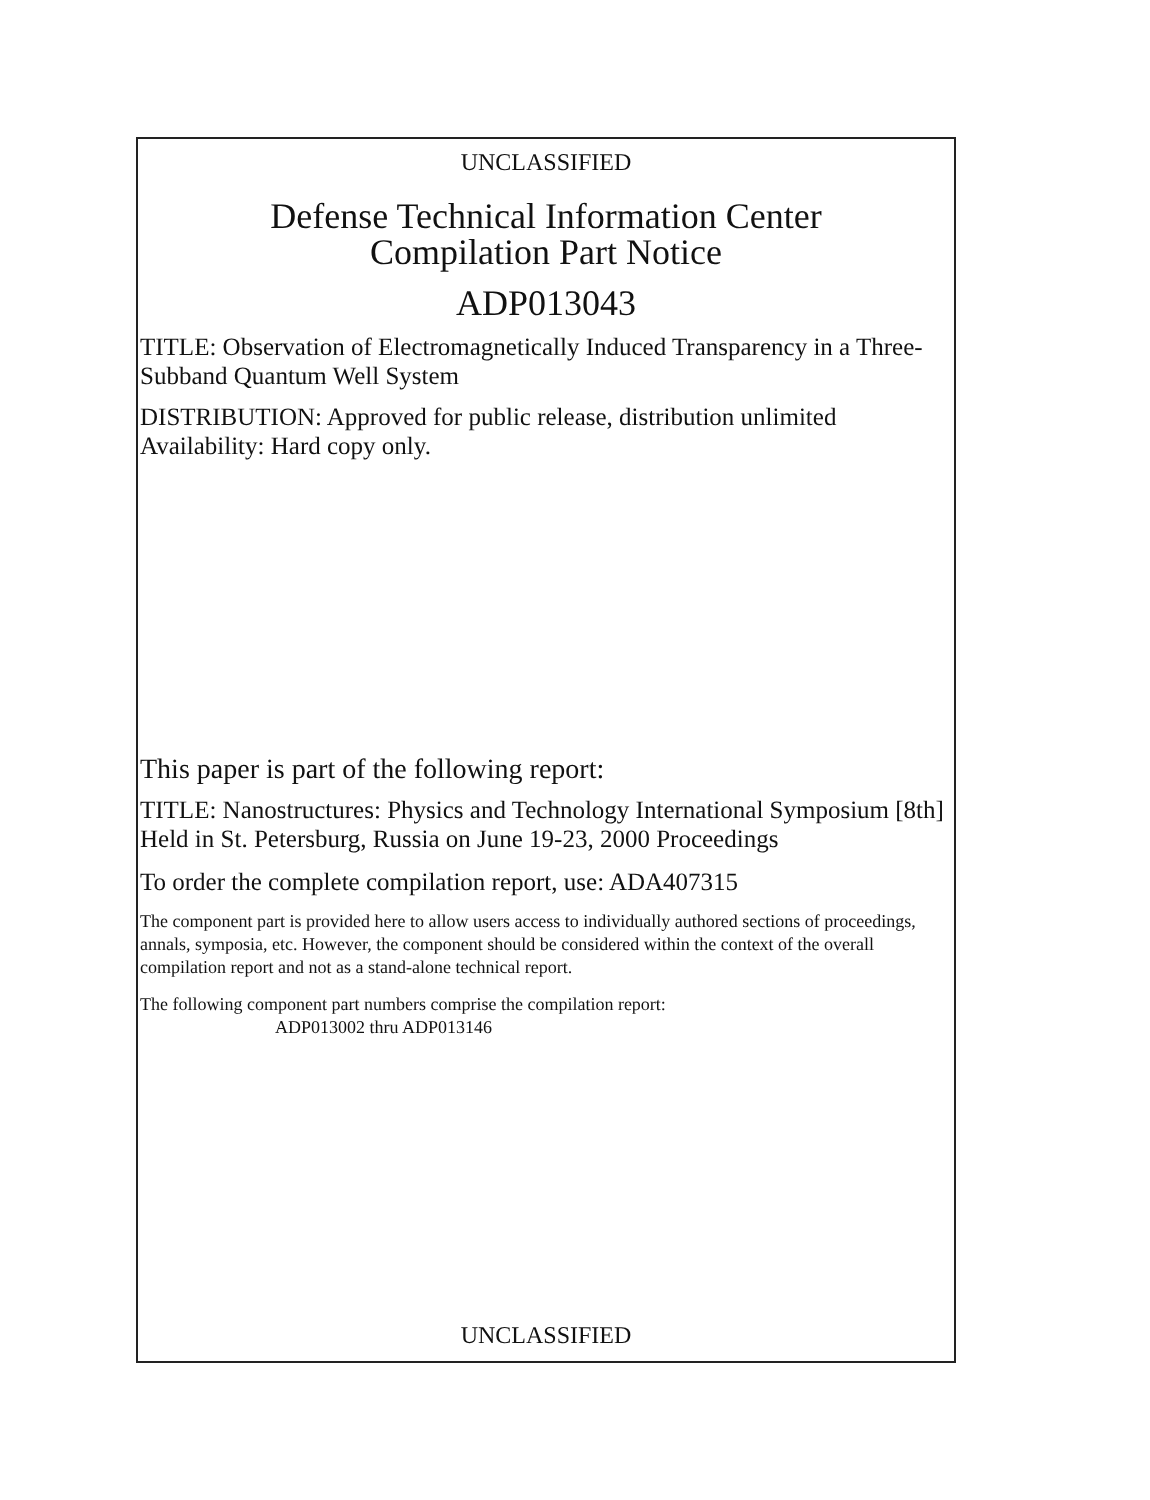UNCLASSIFIED
Defense Technical Information Center
Compilation Part Notice
ADP013043
TITLE: Observation of Electromagnetically Induced Transparency in a Three-Subband Quantum Well System
DISTRIBUTION: Approved for public release, distribution unlimited
Availability: Hard copy only.
This paper is part of the following report:
TITLE: Nanostructures: Physics and Technology International Symposium [8th] Held in St. Petersburg, Russia on June 19-23, 2000 Proceedings
To order the complete compilation report, use: ADA407315
The component part is provided here to allow users access to individually authored sections of proceedings, annals, symposia, etc. However, the component should be considered within the context of the overall compilation report and not as a stand-alone technical report.
The following component part numbers comprise the compilation report:
ADP013002 thru ADP013146
UNCLASSIFIED